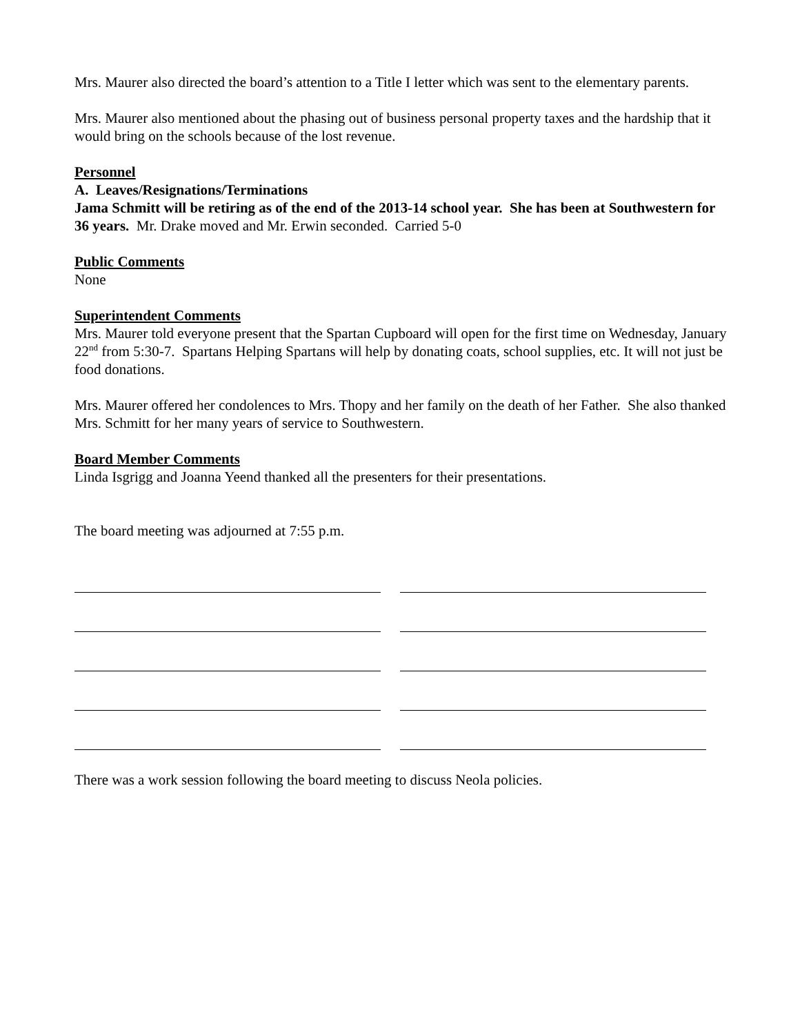Mrs. Maurer also directed the board’s attention to a Title I letter which was sent to the elementary parents.
Mrs. Maurer also mentioned about the phasing out of business personal property taxes and the hardship that it would bring on the schools because of the lost revenue.
Personnel
A. Leaves/Resignations/Terminations
Jama Schmitt will be retiring as of the end of the 2013-14 school year. She has been at Southwestern for 36 years. Mr. Drake moved and Mr. Erwin seconded. Carried 5-0
Public Comments
None
Superintendent Comments
Mrs. Maurer told everyone present that the Spartan Cupboard will open for the first time on Wednesday, January 22<sup>nd</sup> from 5:30-7. Spartans Helping Spartans will help by donating coats, school supplies, etc. It will not just be food donations.
Mrs. Maurer offered her condolences to Mrs. Thopy and her family on the death of her Father. She also thanked Mrs. Schmitt for her many years of service to Southwestern.
Board Member Comments
Linda Isgrigg and Joanna Yeend thanked all the presenters for their presentations.
The board meeting was adjourned at 7:55 p.m.
There was a work session following the board meeting to discuss Neola policies.